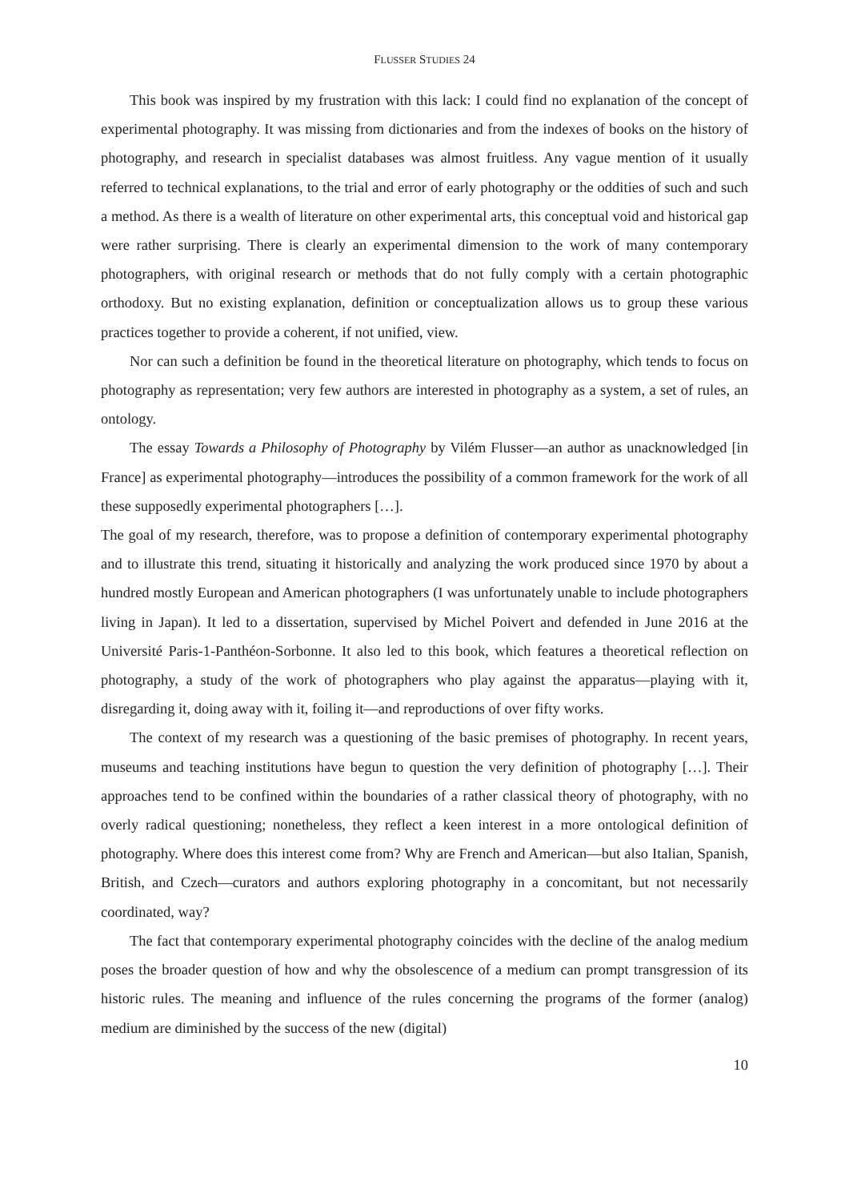FLUSSER STUDIES 24
This book was inspired by my frustration with this lack: I could find no explanation of the concept of experimental photography. It was missing from dictionaries and from the indexes of books on the history of photography, and research in specialist databases was almost fruitless. Any vague mention of it usually referred to technical explanations, to the trial and error of early photography or the oddities of such and such a method. As there is a wealth of literature on other experimental arts, this conceptual void and historical gap were rather surprising. There is clearly an experimental dimension to the work of many contemporary photographers, with original research or methods that do not fully comply with a certain photographic orthodoxy. But no existing explanation, definition or conceptualization allows us to group these various practices together to provide a coherent, if not unified, view.
Nor can such a definition be found in the theoretical literature on photography, which tends to focus on photography as representation; very few authors are interested in photography as a system, a set of rules, an ontology.
The essay Towards a Philosophy of Photography by Vilém Flusser—an author as unacknowledged [in France] as experimental photography—introduces the possibility of a common framework for the work of all these supposedly experimental photographers […].
The goal of my research, therefore, was to propose a definition of contemporary experimental photography and to illustrate this trend, situating it historically and analyzing the work produced since 1970 by about a hundred mostly European and American photographers (I was unfortunately unable to include photographers living in Japan). It led to a dissertation, supervised by Michel Poivert and defended in June 2016 at the Université Paris-1-Panthéon-Sorbonne. It also led to this book, which features a theoretical reflection on photography, a study of the work of photographers who play against the apparatus—playing with it, disregarding it, doing away with it, foiling it—and reproductions of over fifty works.
The context of my research was a questioning of the basic premises of photography. In recent years, museums and teaching institutions have begun to question the very definition of photography […]. Their approaches tend to be confined within the boundaries of a rather classical theory of photography, with no overly radical questioning; nonetheless, they reflect a keen interest in a more ontological definition of photography. Where does this interest come from? Why are French and American—but also Italian, Spanish, British, and Czech—curators and authors exploring photography in a concomitant, but not necessarily coordinated, way?
The fact that contemporary experimental photography coincides with the decline of the analog medium poses the broader question of how and why the obsolescence of a medium can prompt transgression of its historic rules. The meaning and influence of the rules concerning the programs of the former (analog) medium are diminished by the success of the new (digital)
10